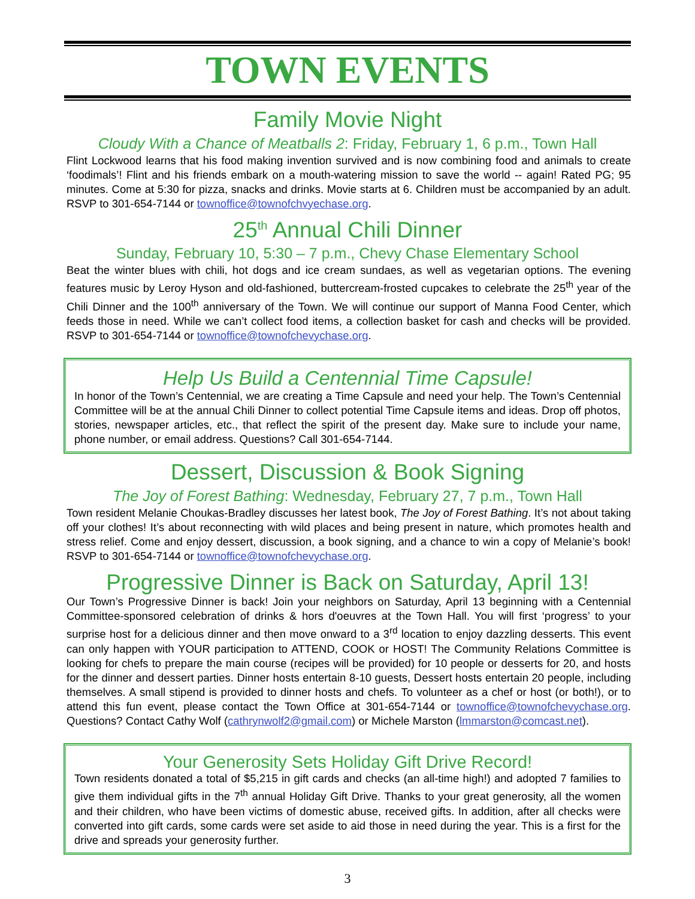TOWN EVENTS
Family Movie Night
Cloudy With a Chance of Meatballs 2: Friday, February 1, 6 p.m., Town Hall
Flint Lockwood learns that his food making invention survived and is now combining food and animals to create ‘foodimals’! Flint and his friends embark on a mouth-watering mission to save the world -- again! Rated PG; 95 minutes. Come at 5:30 for pizza, snacks and drinks. Movie starts at 6. Children must be accompanied by an adult. RSVP to 301-654-7144 or townoffice@townofchvyechase.org.
25<sup>th</sup> Annual Chili Dinner
Sunday, February 10, 5:30 – 7 p.m., Chevy Chase Elementary School
Beat the winter blues with chili, hot dogs and ice cream sundaes, as well as vegetarian options. The evening features music by Leroy Hyson and old-fashioned, buttercream-frosted cupcakes to celebrate the 25<sup>th</sup> year of the Chili Dinner and the 100<sup>th</sup> anniversary of the Town. We will continue our support of Manna Food Center, which feeds those in need. While we can’t collect food items, a collection basket for cash and checks will be provided. RSVP to 301-654-7144 or townoffice@townofchevychase.org.
Help Us Build a Centennial Time Capsule!
In honor of the Town’s Centennial, we are creating a Time Capsule and need your help. The Town’s Centennial Committee will be at the annual Chili Dinner to collect potential Time Capsule items and ideas. Drop off photos, stories, newspaper articles, etc., that reflect the spirit of the present day. Make sure to include your name, phone number, or email address. Questions? Call 301-654-7144.
Dessert, Discussion & Book Signing
The Joy of Forest Bathing: Wednesday, February 27, 7 p.m., Town Hall
Town resident Melanie Choukas-Bradley discusses her latest book, The Joy of Forest Bathing. It’s not about taking off your clothes! It’s about reconnecting with wild places and being present in nature, which promotes health and stress relief. Come and enjoy dessert, discussion, a book signing, and a chance to win a copy of Melanie’s book! RSVP to 301-654-7144 or townoffice@townofchevychase.org.
Progressive Dinner is Back on Saturday, April 13!
Our Town’s Progressive Dinner is back! Join your neighbors on Saturday, April 13 beginning with a Centennial Committee-sponsored celebration of drinks & hors d'oeuvres at the Town Hall. You will first ‘progress’ to your surprise host for a delicious dinner and then move onward to a 3<sup>rd</sup> location to enjoy dazzling desserts. This event can only happen with YOUR participation to ATTEND, COOK or HOST! The Community Relations Committee is looking for chefs to prepare the main course (recipes will be provided) for 10 people or desserts for 20, and hosts for the dinner and dessert parties. Dinner hosts entertain 8-10 guests, Dessert hosts entertain 20 people, including themselves. A small stipend is provided to dinner hosts and chefs. To volunteer as a chef or host (or both!), or to attend this fun event, please contact the Town Office at 301-654-7144 or townoffice@townofchevychase.org. Questions? Contact Cathy Wolf (cathrynwolf2@gmail.com) or Michele Marston (lmmarston@comcast.net).
Your Generosity Sets Holiday Gift Drive Record!
Town residents donated a total of $5,215 in gift cards and checks (an all-time high!) and adopted 7 families to give them individual gifts in the 7<sup>th</sup> annual Holiday Gift Drive. Thanks to your great generosity, all the women and their children, who have been victims of domestic abuse, received gifts. In addition, after all checks were converted into gift cards, some cards were set aside to aid those in need during the year. This is a first for the drive and spreads your generosity further.
3